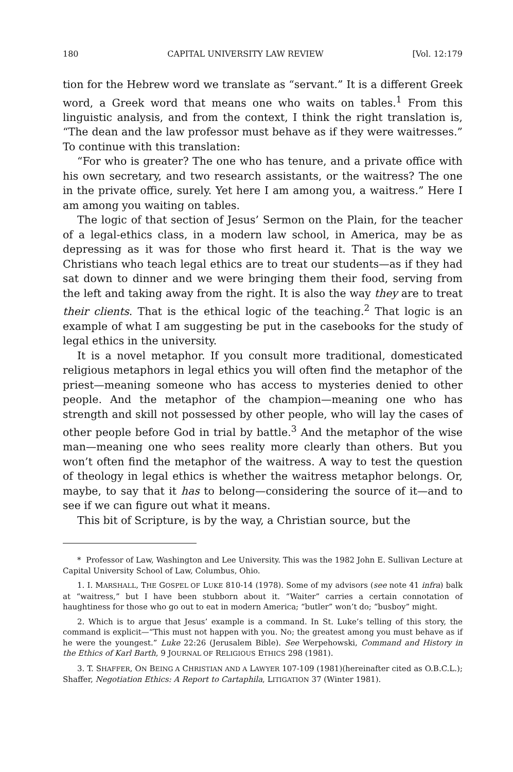180 CAPITAL UNIVERSITY LAW REVIEW [Vol. 12:179
tion for the Hebrew word we translate as “servant.” It is a different Greek word, a Greek word that means one who waits on tables.<sup>1</sup> From this linguistic analysis, and from the context, I think the right translation is, “The dean and the law professor must behave as if they were waitresses.” To continue with this translation:
“For who is greater? The one who has tenure, and a private office with his own secretary, and two research assistants, or the waitress? The one in the private office, surely. Yet here I am among you, a waitress.” Here I am among you waiting on tables.
The logic of that section of Jesus’ Sermon on the Plain, for the teacher of a legal-ethics class, in a modern law school, in America, may be as depressing as it was for those who first heard it. That is the way we Christians who teach legal ethics are to treat our students—as if they had sat down to dinner and we were bringing them their food, serving from the left and taking away from the right. It is also the way they are to treat their clients. That is the ethical logic of the teaching.<sup>2</sup> That logic is an example of what I am suggesting be put in the casebooks for the study of legal ethics in the university.
It is a novel metaphor. If you consult more traditional, domesticated religious metaphors in legal ethics you will often find the metaphor of the priest—meaning someone who has access to mysteries denied to other people. And the metaphor of the champion—meaning one who has strength and skill not possessed by other people, who will lay the cases of other people before God in trial by battle.<sup>3</sup> And the metaphor of the wise man—meaning one who sees reality more clearly than others. But you won’t often find the metaphor of the waitress. A way to test the question of theology in legal ethics is whether the waitress metaphor belongs. Or, maybe, to say that it has to belong—considering the source of it—and to see if we can figure out what it means.
This bit of Scripture, is by the way, a Christian source, but the
* Professor of Law, Washington and Lee University. This was the 1982 John E. Sullivan Lecture at Capital University School of Law, Columbus, Ohio.
1. I. MARSHALL, THE GOSPEL OF LUKE 810-14 (1978). Some of my advisors (see note 41 infra) balk at “waitress,” but I have been stubborn about it. “Waiter” carries a certain connotation of haughtiness for those who go out to eat in modern America; “butler” won’t do; “busboy” might.
2. Which is to argue that Jesus’ example is a command. In St. Luke’s telling of this story, the command is explicit—“This must not happen with you. No; the greatest among you must behave as if he were the youngest.” Luke 22:26 (Jerusalem Bible). See Werpehowski, Command and History in the Ethics of Karl Barth, 9 JOURNAL OF RELIGIOUS ETHICS 298 (1981).
3. T. SHAFFER, ON BEING A CHRISTIAN AND A LAWYER 107-109 (1981)(hereinafter cited as O.B.C.L.); Shaffer, Negotiation Ethics: A Report to Cartaphila, LITIGATION 37 (Winter 1981).